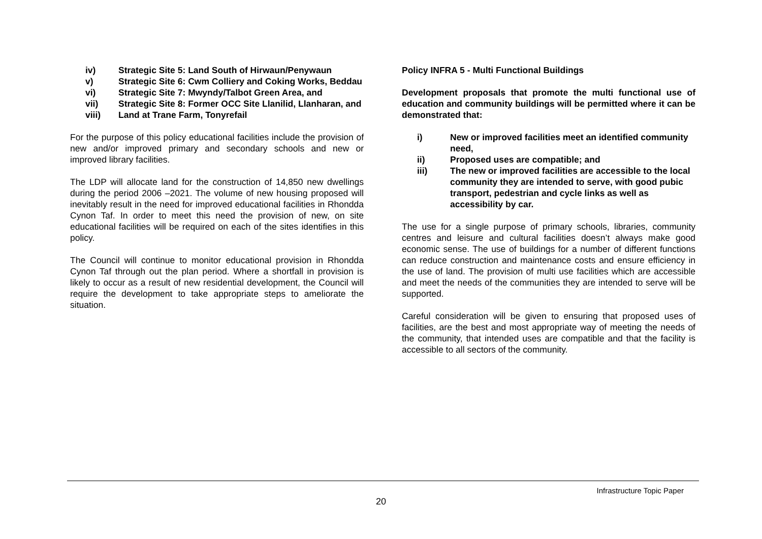iv) Strategic Site 5: Land South of Hirwaun/Penywaun
v) Strategic Site 6: Cwm Colliery and Coking Works, Beddau
vi) Strategic Site 7: Mwyndy/Talbot Green Area, and
vii) Strategic Site 8: Former OCC Site Llanilid, Llanharan, and
viii) Land at Trane Farm, Tonyrefail
For the purpose of this policy educational facilities include the provision of new and/or improved primary and secondary schools and new or improved library facilities.
The LDP will allocate land for the construction of 14,850 new dwellings during the period 2006 –2021. The volume of new housing proposed will inevitably result in the need for improved educational facilities in Rhondda Cynon Taf. In order to meet this need the provision of new, on site educational facilities will be required on each of the sites identifies in this policy.
The Council will continue to monitor educational provision in Rhondda Cynon Taf through out the plan period. Where a shortfall in provision is likely to occur as a result of new residential development, the Council will require the development to take appropriate steps to ameliorate the situation.
Policy INFRA 5 - Multi Functional Buildings
Development proposals that promote the multi functional use of education and community buildings will be permitted where it can be demonstrated that:
i) New or improved facilities meet an identified community need,
ii) Proposed uses are compatible; and
iii) The new or improved facilities are accessible to the local community they are intended to serve, with good pubic transport, pedestrian and cycle links as well as accessibility by car.
The use for a single purpose of primary schools, libraries, community centres and leisure and cultural facilities doesn’t always make good economic sense. The use of buildings for a number of different functions can reduce construction and maintenance costs and ensure efficiency in the use of land. The provision of multi use facilities which are accessible and meet the needs of the communities they are intended to serve will be supported.
Careful consideration will be given to ensuring that proposed uses of facilities, are the best and most appropriate way of meeting the needs of the community, that intended uses are compatible and that the facility is accessible to all sectors of the community.
Infrastructure Topic Paper
20